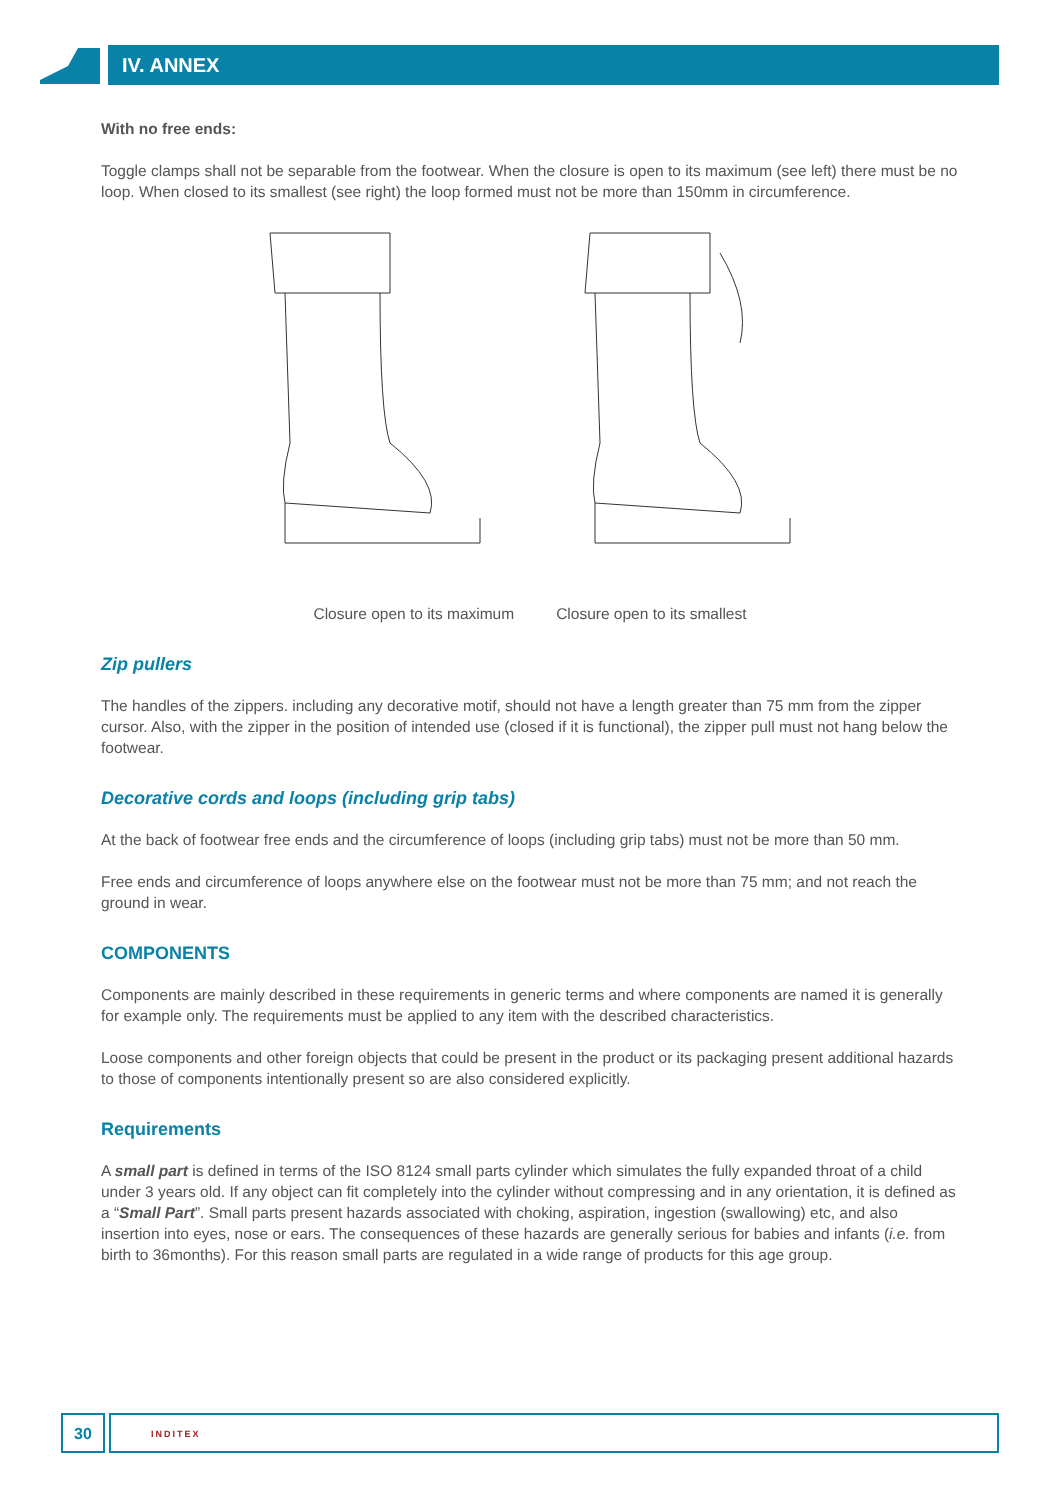IV. ANNEX
With no free ends:
Toggle clamps shall not be separable from the footwear. When the closure is open to its maximum (see left) there must be no loop. When closed to its smallest (see right) the loop formed must not be more than 150mm in circumference.
Closure open to its maximum Closure open to its smallest
Zip pullers
The handles of the zippers. including any decorative motif, should not have a length greater than 75 mm from the zipper cursor. Also, with the zipper in the position of intended use (closed if it is functional), the zipper pull must not hang below the footwear.
Decorative cords and loops (including grip tabs)
At the back of footwear free ends and the circumference of loops (including grip tabs) must not be more than 50 mm.
Free ends and circumference of loops anywhere else on the footwear must not be more than 75 mm; and not reach the ground in wear.
COMPONENTS
Components are mainly described in these requirements in generic terms and where components are named it is generally for example only. The requirements must be applied to any item with the described characteristics.
Loose components and other foreign objects that could be present in the product or its packaging present additional hazards to those of components intentionally present so are also considered explicitly.
Requirements
A small part is defined in terms of the ISO 8124 small parts cylinder which simulates the fully expanded throat of a child under 3 years old. If any object can fit completely into the cylinder without compressing and in any orientation, it is defined as a “Small Part”. Small parts present hazards associated with choking, aspiration, ingestion (swallowing) etc, and also insertion into eyes, nose or ears. The consequences of these hazards are generally serious for babies and infants (i.e. from birth to 36months). For this reason small parts are regulated in a wide range of products for this age group.
30
INDITEX